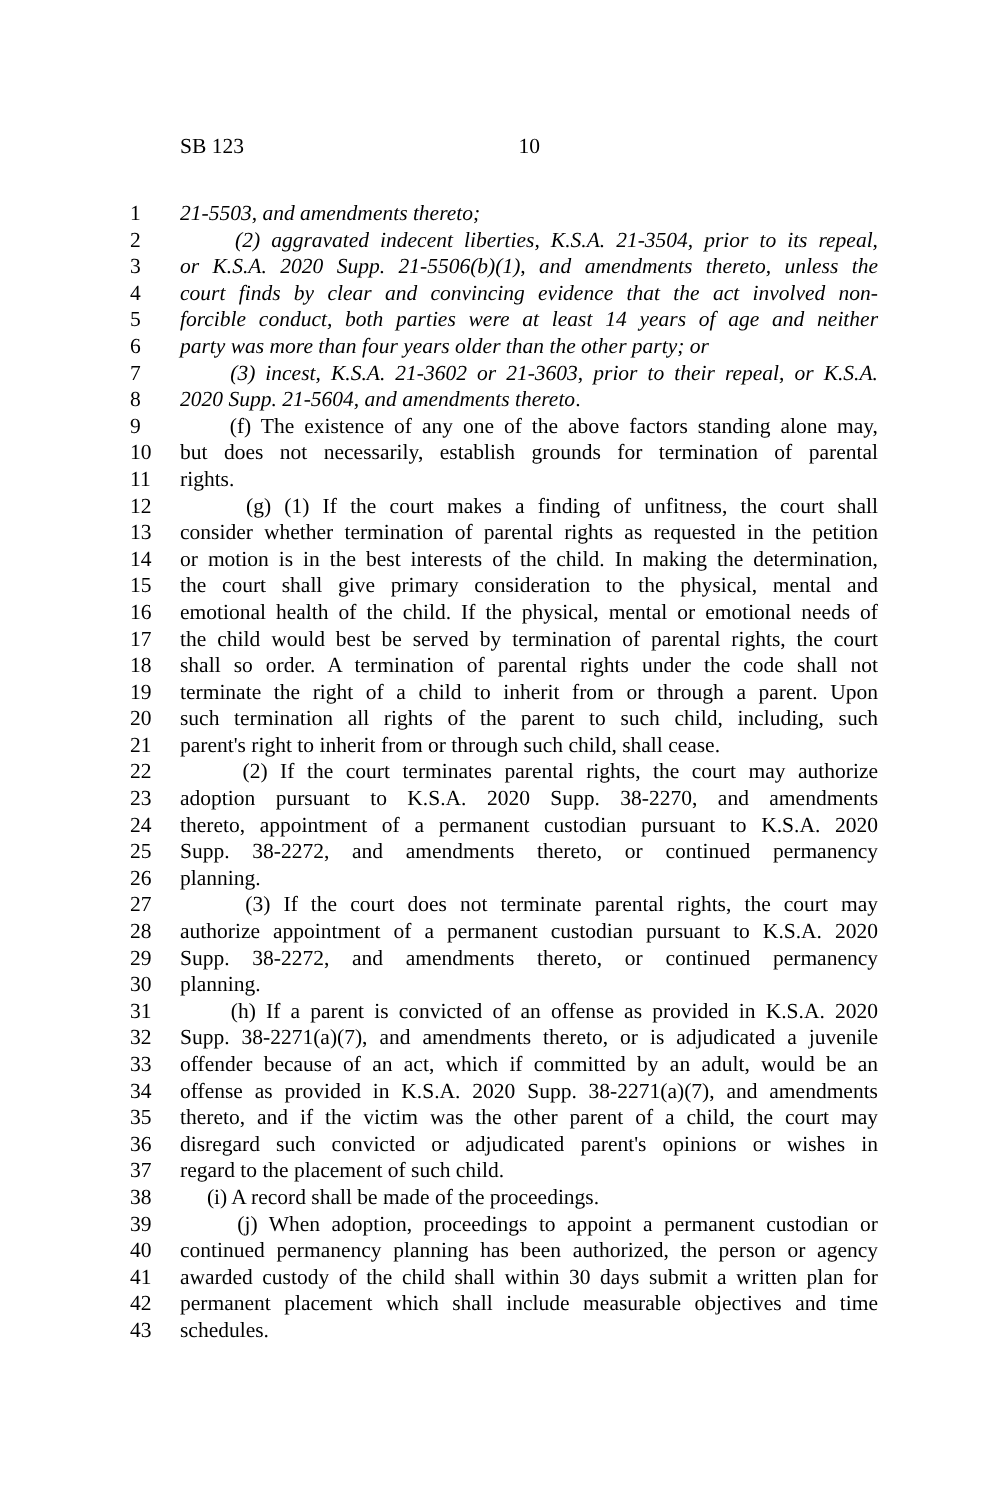SB 123 10
1 21-5503, and amendments thereto;
2 (2) aggravated indecent liberties, K.S.A. 21-3504, prior to its repeal,
3 or K.S.A. 2020 Supp. 21-5506(b)(1), and amendments thereto, unless the
4 court finds by clear and convincing evidence that the act involved non-
5 forcible conduct, both parties were at least 14 years of age and neither
6 party was more than four years older than the other party; or
7 (3) incest, K.S.A. 21-3602 or 21-3603, prior to their repeal, or K.S.A.
8 2020 Supp. 21-5604, and amendments thereto.
9 (f) The existence of any one of the above factors standing alone may,
10 but does not necessarily, establish grounds for termination of parental
11 rights.
12 (g) (1) If the court makes a finding of unfitness, the court shall
13 consider whether termination of parental rights as requested in the petition
14 or motion is in the best interests of the child. In making the determination,
15 the court shall give primary consideration to the physical, mental and
16 emotional health of the child. If the physical, mental or emotional needs of
17 the child would best be served by termination of parental rights, the court
18 shall so order. A termination of parental rights under the code shall not
19 terminate the right of a child to inherit from or through a parent. Upon
20 such termination all rights of the parent to such child, including, such
21 parent's right to inherit from or through such child, shall cease.
22 (2) If the court terminates parental rights, the court may authorize
23 adoption pursuant to K.S.A. 2020 Supp. 38-2270, and amendments
24 thereto, appointment of a permanent custodian pursuant to K.S.A. 2020
25 Supp. 38-2272, and amendments thereto, or continued permanency
26 planning.
27 (3) If the court does not terminate parental rights, the court may
28 authorize appointment of a permanent custodian pursuant to K.S.A. 2020
29 Supp. 38-2272, and amendments thereto, or continued permanency
30 planning.
31 (h) If a parent is convicted of an offense as provided in K.S.A. 2020
32 Supp. 38-2271(a)(7), and amendments thereto, or is adjudicated a juvenile
33 offender because of an act, which if committed by an adult, would be an
34 offense as provided in K.S.A. 2020 Supp. 38-2271(a)(7), and amendments
35 thereto, and if the victim was the other parent of a child, the court may
36 disregard such convicted or adjudicated parent's opinions or wishes in
37 regard to the placement of such child.
38 (i) A record shall be made of the proceedings.
39 (j) When adoption, proceedings to appoint a permanent custodian or
40 continued permanency planning has been authorized, the person or agency
41 awarded custody of the child shall within 30 days submit a written plan for
42 permanent placement which shall include measurable objectives and time
43 schedules.